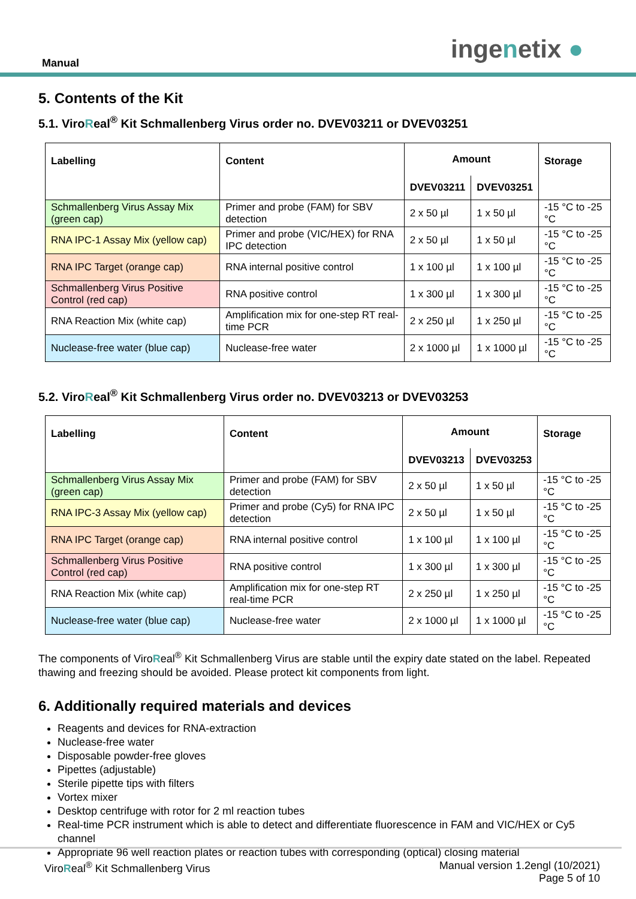Manual ingenetix ●
5. Contents of the Kit
5.1. ViroReal<sup>®</sup> Kit Schmallenberg Virus order no. DVEV03211 or DVEV03251
| Labelling | Content | Amount | | Storage |
| --- | --- | --- | --- | --- |
| | | DVEV03211 | DVEV03251 | |
| Schmallenberg Virus Assay Mix (green cap) | Primer and probe (FAM) for SBV detection | 2 x 50 µl | 1 x 50 µl | -15 °C to -25 °C |
| RNA IPC-1 Assay Mix (yellow cap) | Primer and probe (VIC/HEX) for RNA IPC detection | 2 x 50 µl | 1 x 50 µl | -15 °C to -25 °C |
| RNA IPC Target (orange cap) | RNA internal positive control | 1 x 100 µl | 1 x 100 µl | -15 °C to -25 °C |
| Schmallenberg Virus Positive Control (red cap) | RNA positive control | 1 x 300 µl | 1 x 300 µl | -15 °C to -25 °C |
| RNA Reaction Mix (white cap) | Amplification mix for one-step RT real-time PCR | 2 x 250 µl | 1 x 250 µl | -15 °C to -25 °C |
| Nuclease-free water (blue cap) | Nuclease-free water | 2 x 1000 µl | 1 x 1000 µl | -15 °C to -25 °C |
5.2. ViroReal<sup>®</sup> Kit Schmallenberg Virus order no. DVEV03213 or DVEV03253
| Labelling | Content | Amount | | Storage |
| --- | --- | --- | --- | --- |
| | | DVEV03213 | DVEV03253 | |
| Schmallenberg Virus Assay Mix (green cap) | Primer and probe (FAM) for SBV detection | 2 x 50 µl | 1 x 50 µl | -15 °C to -25 °C |
| RNA IPC-3 Assay Mix (yellow cap) | Primer and probe (Cy5) for RNA IPC detection | 2 x 50 µl | 1 x 50 µl | -15 °C to -25 °C |
| RNA IPC Target (orange cap) | RNA internal positive control | 1 x 100 µl | 1 x 100 µl | -15 °C to -25 °C |
| Schmallenberg Virus Positive Control (red cap) | RNA positive control | 1 x 300 µl | 1 x 300 µl | -15 °C to -25 °C |
| RNA Reaction Mix (white cap) | Amplification mix for one-step RT real-time PCR | 2 x 250 µl | 1 x 250 µl | -15 °C to -25 °C |
| Nuclease-free water (blue cap) | Nuclease-free water | 2 x 1000 µl | 1 x 1000 µl | -15 °C to -25 °C |
The components of ViroReal<sup>®</sup> Kit Schmallenberg Virus are stable until the expiry date stated on the label. Repeated thawing and freezing should be avoided. Please protect kit components from light.
6. Additionally required materials and devices
Reagents and devices for RNA-extraction
Nuclease-free water
Disposable powder-free gloves
Pipettes (adjustable)
Sterile pipette tips with filters
Vortex mixer
Desktop centrifuge with rotor for 2 ml reaction tubes
Real-time PCR instrument which is able to detect and differentiate fluorescence in FAM and VIC/HEX or Cy5 channel
Appropriate 96 well reaction plates or reaction tubes with corresponding (optical) closing material
ViroReal<sup>®</sup> Kit Schmallenberg Virus
Manual version 1.2engl (10/2021)
Page 5 of 10